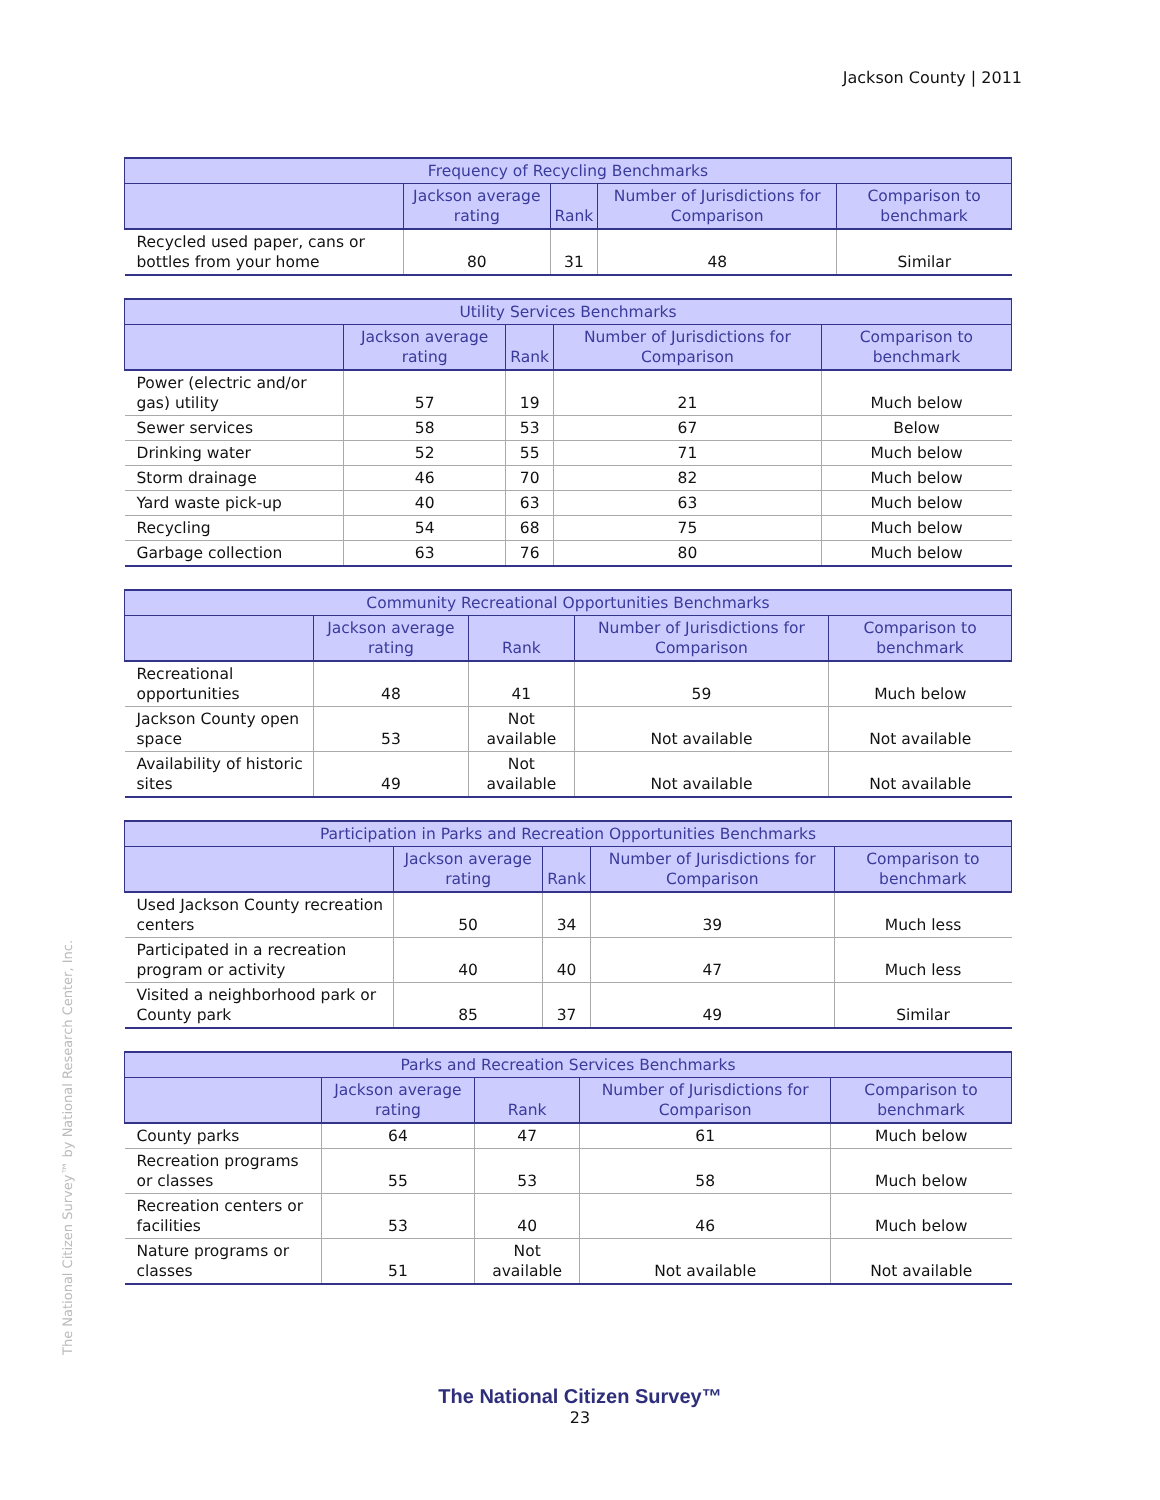Jackson County | 2011
| Frequency of Recycling Benchmarks | | | | |
| --- | --- | --- | --- | --- |
| | Jackson average rating | Rank | Number of Jurisdictions for Comparison | Comparison to benchmark |
| Recycled used paper, cans or bottles from your home | 80 | 31 | 48 | Similar |
| Utility Services Benchmarks | | | | |
| --- | --- | --- | --- | --- |
| | Jackson average rating | Rank | Number of Jurisdictions for Comparison | Comparison to benchmark |
| Power (electric and/or gas) utility | 57 | 19 | 21 | Much below |
| Sewer services | 58 | 53 | 67 | Below |
| Drinking water | 52 | 55 | 71 | Much below |
| Storm drainage | 46 | 70 | 82 | Much below |
| Yard waste pick-up | 40 | 63 | 63 | Much below |
| Recycling | 54 | 68 | 75 | Much below |
| Garbage collection | 63 | 76 | 80 | Much below |
| Community Recreational Opportunities Benchmarks | | | | |
| --- | --- | --- | --- | --- |
| | Jackson average rating | Rank | Number of Jurisdictions for Comparison | Comparison to benchmark |
| Recreational opportunities | 48 | 41 | 59 | Much below |
| Jackson County open space | 53 | Not available | Not available | Not available |
| Availability of historic sites | 49 | Not available | Not available | Not available |
| Participation in Parks and Recreation Opportunities Benchmarks | | | | |
| --- | --- | --- | --- | --- |
| | Jackson average rating | Rank | Number of Jurisdictions for Comparison | Comparison to benchmark |
| Used Jackson County recreation centers | 50 | 34 | 39 | Much less |
| Participated in a recreation program or activity | 40 | 40 | 47 | Much less |
| Visited a neighborhood park or County park | 85 | 37 | 49 | Similar |
| Parks and Recreation Services Benchmarks | | | | |
| --- | --- | --- | --- | --- |
| | Jackson average rating | Rank | Number of Jurisdictions for Comparison | Comparison to benchmark |
| County parks | 64 | 47 | 61 | Much below |
| Recreation programs or classes | 55 | 53 | 58 | Much below |
| Recreation centers or facilities | 53 | 40 | 46 | Much below |
| Nature programs or classes | 51 | Not available | Not available | Not available |
The National Citizen Survey™ by National Research Center, Inc.
The National Citizen Survey™
23